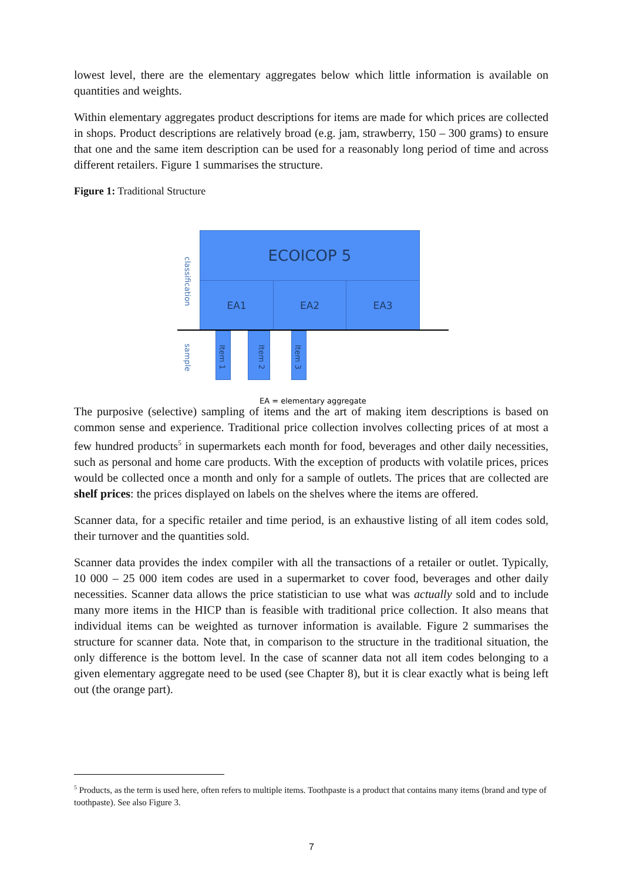lowest level, there are the elementary aggregates below which little information is available on quantities and weights.
Within elementary aggregates product descriptions for items are made for which prices are collected in shops. Product descriptions are relatively broad (e.g. jam, strawberry, 150 – 300 grams) to ensure that one and the same item description can be used for a reasonably long period of time and across different retailers. Figure 1 summarises the structure.
Figure 1: Traditional Structure
ECOICOP 5
EA1 EA2 EA3
classification
sample
Item 1
Item 2
Item 3
EA = elementary aggregate
The purposive (selective) sampling of items and the art of making item descriptions is based on common sense and experience. Traditional price collection involves collecting prices of at most a few hundred products<sup>5</sup> in supermarkets each month for food, beverages and other daily necessities, such as personal and home care products. With the exception of products with volatile prices, prices would be collected once a month and only for a sample of outlets. The prices that are collected are shelf prices: the prices displayed on labels on the shelves where the items are offered.
Scanner data, for a specific retailer and time period, is an exhaustive listing of all item codes sold, their turnover and the quantities sold.
Scanner data provides the index compiler with all the transactions of a retailer or outlet. Typically, 10 000 – 25 000 item codes are used in a supermarket to cover food, beverages and other daily necessities. Scanner data allows the price statistician to use what was actually sold and to include many more items in the HICP than is feasible with traditional price collection. It also means that individual items can be weighted as turnover information is available. Figure 2 summarises the structure for scanner data. Note that, in comparison to the structure in the traditional situation, the only difference is the bottom level. In the case of scanner data not all item codes belonging to a given elementary aggregate need to be used (see Chapter 8), but it is clear exactly what is being left out (the orange part).
<sup>5</sup> Products, as the term is used here, often refers to multiple items. Toothpaste is a product that contains many items (brand and type of toothpaste). See also Figure 3.
7